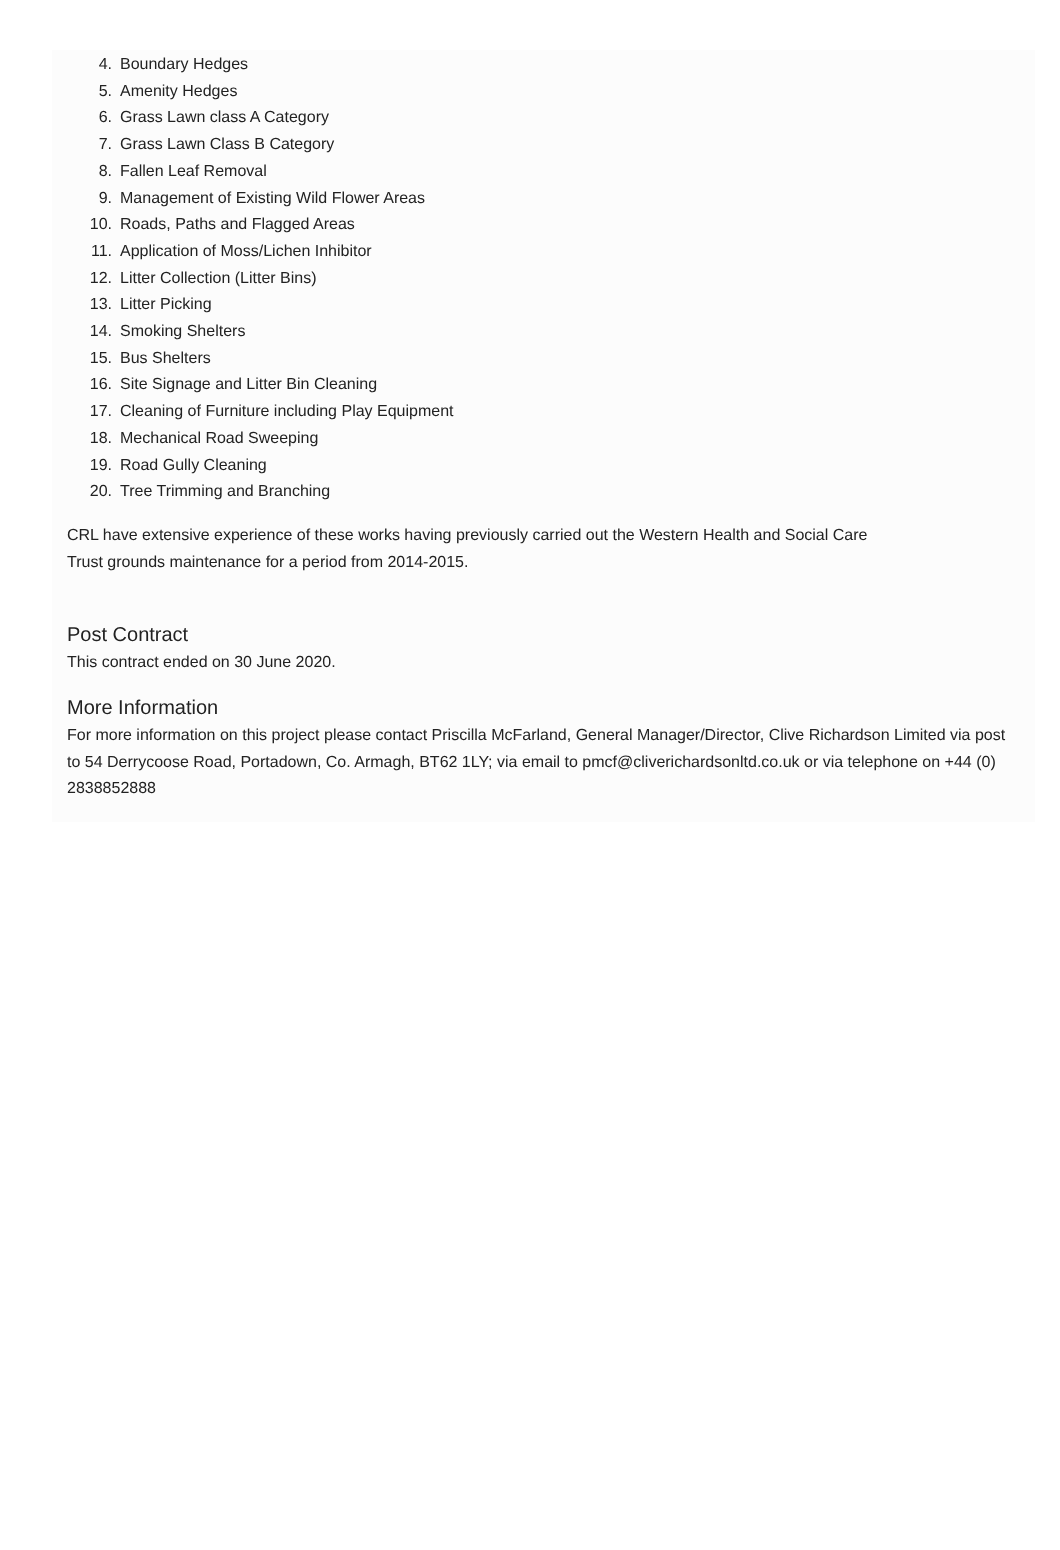4. Boundary Hedges
5. Amenity Hedges
6. Grass Lawn class A Category
7. Grass Lawn Class B Category
8. Fallen Leaf Removal
9. Management of Existing Wild Flower Areas
10. Roads, Paths and Flagged Areas
11. Application of Moss/Lichen Inhibitor
12. Litter Collection (Litter Bins)
13. Litter Picking
14. Smoking Shelters
15. Bus Shelters
16. Site Signage and Litter Bin Cleaning
17. Cleaning of Furniture including Play Equipment
18. Mechanical Road Sweeping
19. Road Gully Cleaning
20. Tree Trimming and Branching
CRL have extensive experience of these works having previously carried out the Western Health and Social Care
Trust grounds maintenance for a period from 2014-2015.
Post Contract
This contract ended on 30 June 2020.
More Information
For more information on this project please contact Priscilla McFarland, General Manager/Director, Clive Richardson Limited via post to 54 Derrycoose Road, Portadown, Co. Armagh, BT62 1LY; via email to pmcf@cliverichardsonltd.co.uk or via telephone on +44 (0) 2838852888